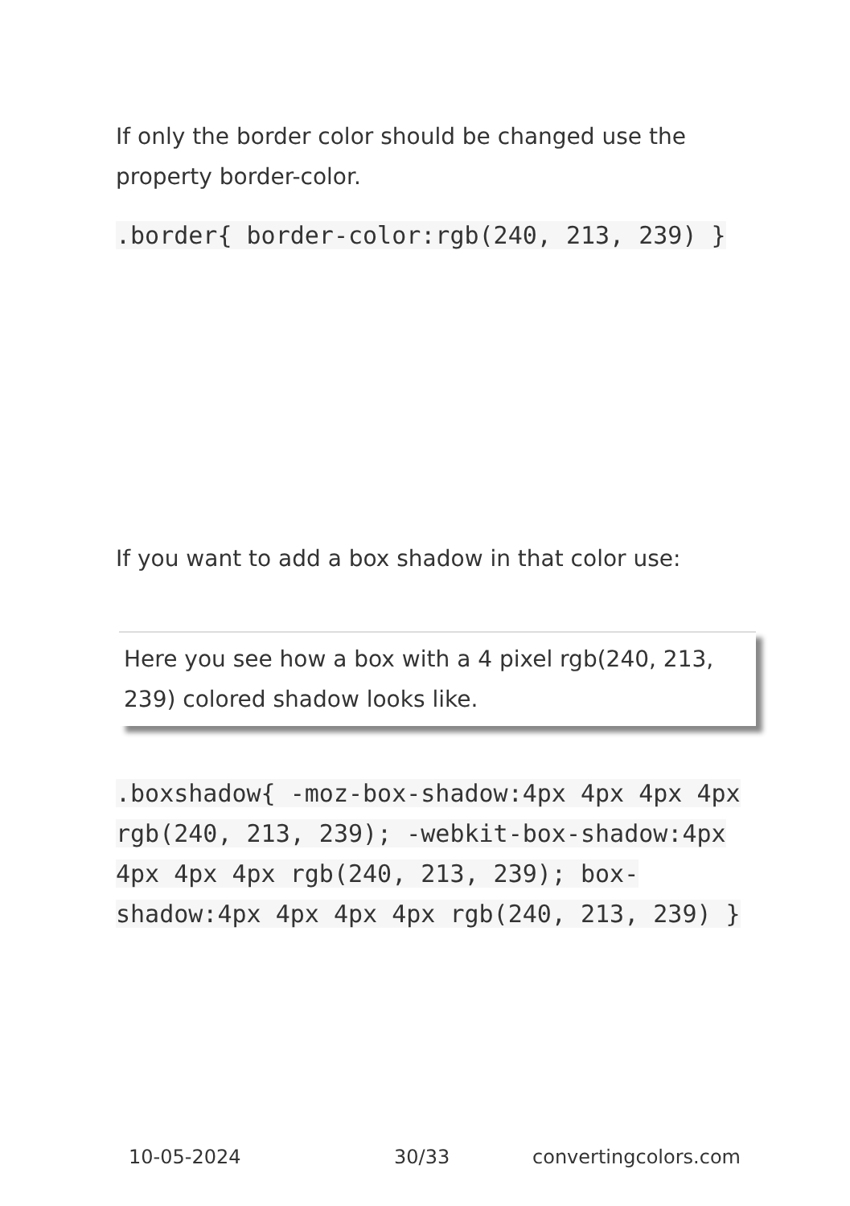If only the border color should be changed use the property border-color.
.border{ border-color:rgb(240, 213, 239) }
If you want to add a box shadow in that color use:
Here you see how a box with a 4 pixel rgb(240, 213, 239) colored shadow looks like.
.boxshadow{ -moz-box-shadow:4px 4px 4px 4px rgb(240, 213, 239); -webkit-box-shadow:4px 4px 4px 4px rgb(240, 213, 239); box-shadow:4px 4px 4px 4px rgb(240, 213, 239) }
10-05-2024 30/33 convertingcolors.com